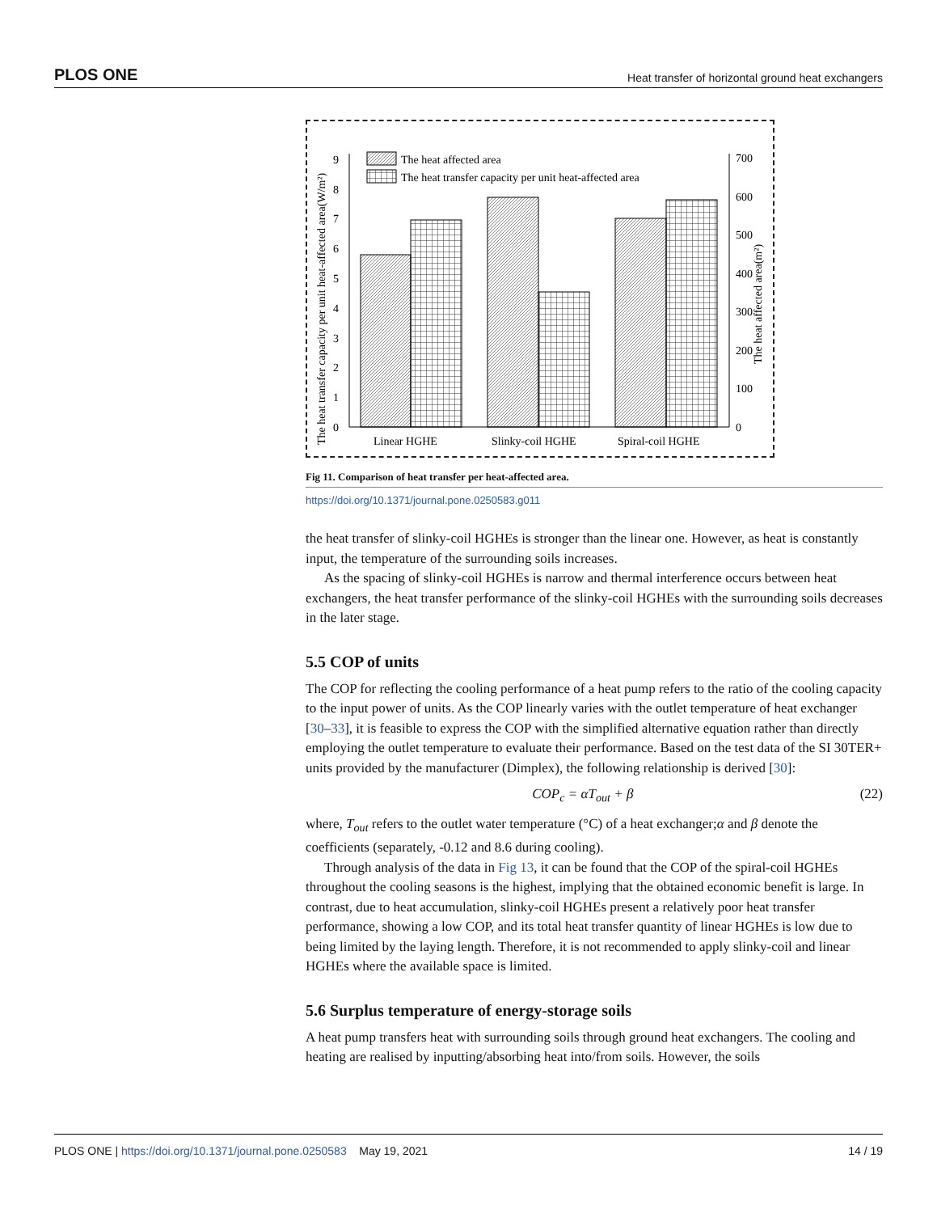PLOS ONE Heat transfer of horizontal ground heat exchangers
The heat transfer capacity per unit heat-affected area(W/m²)
The heat affected area(m²)
0
1
2
3
4
5
6
7
8
9
0
100
200
300
400
500
600
700
The heat affected area
The heat transfer capacity per unit heat-affected area
Linear HGHE
Slinky-coil HGHE
Spiral-coil HGHE
Fig 11. Comparison of heat transfer per heat-affected area.
https://doi.org/10.1371/journal.pone.0250583.g011
the heat transfer of slinky-coil HGHEs is stronger than the linear one. However, as heat is constantly input, the temperature of the surrounding soils increases.
As the spacing of slinky-coil HGHEs is narrow and thermal interference occurs between heat exchangers, the heat transfer performance of the slinky-coil HGHEs with the surrounding soils decreases in the later stage.
5.5 COP of units
The COP for reflecting the cooling performance of a heat pump refers to the ratio of the cooling capacity to the input power of units. As the COP linearly varies with the outlet temperature of heat exchanger [30–33], it is feasible to express the COP with the simplified alternative equation rather than directly employing the outlet temperature to evaluate their performance. Based on the test data of the SI 30TER+ units provided by the manufacturer (Dimplex), the following relationship is derived [30]:
COP<sub>c</sub> = αT<sub>out</sub> + β (22)
where, T<sub>out</sub> refers to the outlet water temperature (°C) of a heat exchanger;α and β denote the coefficients (separately, -0.12 and 8.6 during cooling).
Through analysis of the data in Fig 13, it can be found that the COP of the spiral-coil HGHEs throughout the cooling seasons is the highest, implying that the obtained economic benefit is large. In contrast, due to heat accumulation, slinky-coil HGHEs present a relatively poor heat transfer performance, showing a low COP, and its total heat transfer quantity of linear HGHEs is low due to being limited by the laying length. Therefore, it is not recommended to apply slinky-coil and linear HGHEs where the available space is limited.
5.6 Surplus temperature of energy-storage soils
A heat pump transfers heat with surrounding soils through ground heat exchangers. The cooling and heating are realised by inputting/absorbing heat into/from soils. However, the soils
PLOS ONE | https://doi.org/10.1371/journal.pone.0250583 May 19, 2021 14 / 19